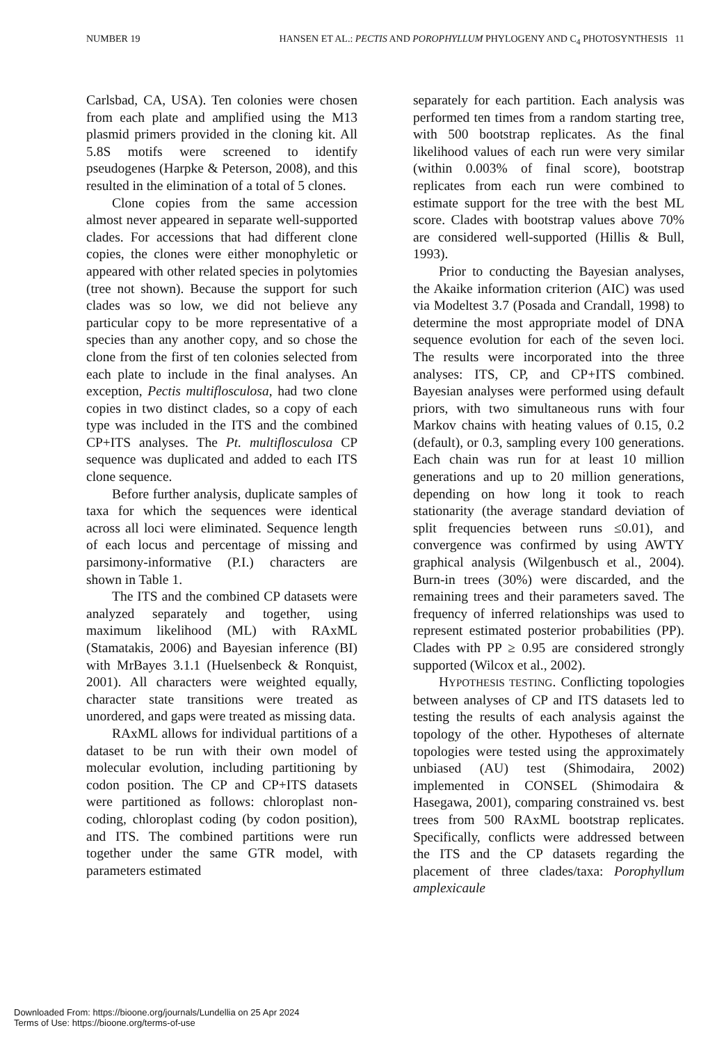NUMBER 19 HANSEN ET AL.: PECTIS AND POROPHYLLUM PHYLOGENY AND C<sub>4</sub> PHOTOSYNTHESIS 11
Carlsbad, CA, USA). Ten colonies were chosen from each plate and amplified using the M13 plasmid primers provided in the cloning kit. All 5.8S motifs were screened to identify pseudogenes (Harpke & Peterson, 2008), and this resulted in the elimination of a total of 5 clones.
Clone copies from the same accession almost never appeared in separate well-supported clades. For accessions that had different clone copies, the clones were either monophyletic or appeared with other related species in polytomies (tree not shown). Because the support for such clades was so low, we did not believe any particular copy to be more representative of a species than any another copy, and so chose the clone from the first of ten colonies selected from each plate to include in the final analyses. An exception, Pectis multiflosculosa, had two clone copies in two distinct clades, so a copy of each type was included in the ITS and the combined CP+ITS analyses. The Pt. multiflosculosa CP sequence was duplicated and added to each ITS clone sequence.
Before further analysis, duplicate samples of taxa for which the sequences were identical across all loci were eliminated. Sequence length of each locus and percentage of missing and parsimony-informative (P.I.) characters are shown in Table 1.
The ITS and the combined CP datasets were analyzed separately and together, using maximum likelihood (ML) with RAxML (Stamatakis, 2006) and Bayesian inference (BI) with MrBayes 3.1.1 (Huelsenbeck & Ronquist, 2001). All characters were weighted equally, character state transitions were treated as unordered, and gaps were treated as missing data.
RAxML allows for individual partitions of a dataset to be run with their own model of molecular evolution, including partitioning by codon position. The CP and CP+ITS datasets were partitioned as follows: chloroplast non-coding, chloroplast coding (by codon position), and ITS. The combined partitions were run together under the same GTR model, with parameters estimated
separately for each partition. Each analysis was performed ten times from a random starting tree, with 500 bootstrap replicates. As the final likelihood values of each run were very similar (within 0.003% of final score), bootstrap replicates from each run were combined to estimate support for the tree with the best ML score. Clades with bootstrap values above 70% are considered well-supported (Hillis & Bull, 1993).
Prior to conducting the Bayesian analyses, the Akaike information criterion (AIC) was used via Modeltest 3.7 (Posada and Crandall, 1998) to determine the most appropriate model of DNA sequence evolution for each of the seven loci. The results were incorporated into the three analyses: ITS, CP, and CP+ITS combined. Bayesian analyses were performed using default priors, with two simultaneous runs with four Markov chains with heating values of 0.15, 0.2 (default), or 0.3, sampling every 100 generations. Each chain was run for at least 10 million generations and up to 20 million generations, depending on how long it took to reach stationarity (the average standard deviation of split frequencies between runs ≤0.01), and convergence was confirmed by using AWTY graphical analysis (Wilgenbusch et al., 2004). Burn-in trees (30%) were discarded, and the remaining trees and their parameters saved. The frequency of inferred relationships was used to represent estimated posterior probabilities (PP). Clades with PP ≥ 0.95 are considered strongly supported (Wilcox et al., 2002).
HYPOTHESIS TESTING. Conflicting topologies between analyses of CP and ITS datasets led to testing the results of each analysis against the topology of the other. Hypotheses of alternate topologies were tested using the approximately unbiased (AU) test (Shimodaira, 2002) implemented in CONSEL (Shimodaira & Hasegawa, 2001), comparing constrained vs. best trees from 500 RAxML bootstrap replicates. Specifically, conflicts were addressed between the ITS and the CP datasets regarding the placement of three clades/taxa: Porophyllum amplexicaule
Downloaded From: https://bioone.org/journals/Lundellia on 25 Apr 2024
Terms of Use: https://bioone.org/terms-of-use